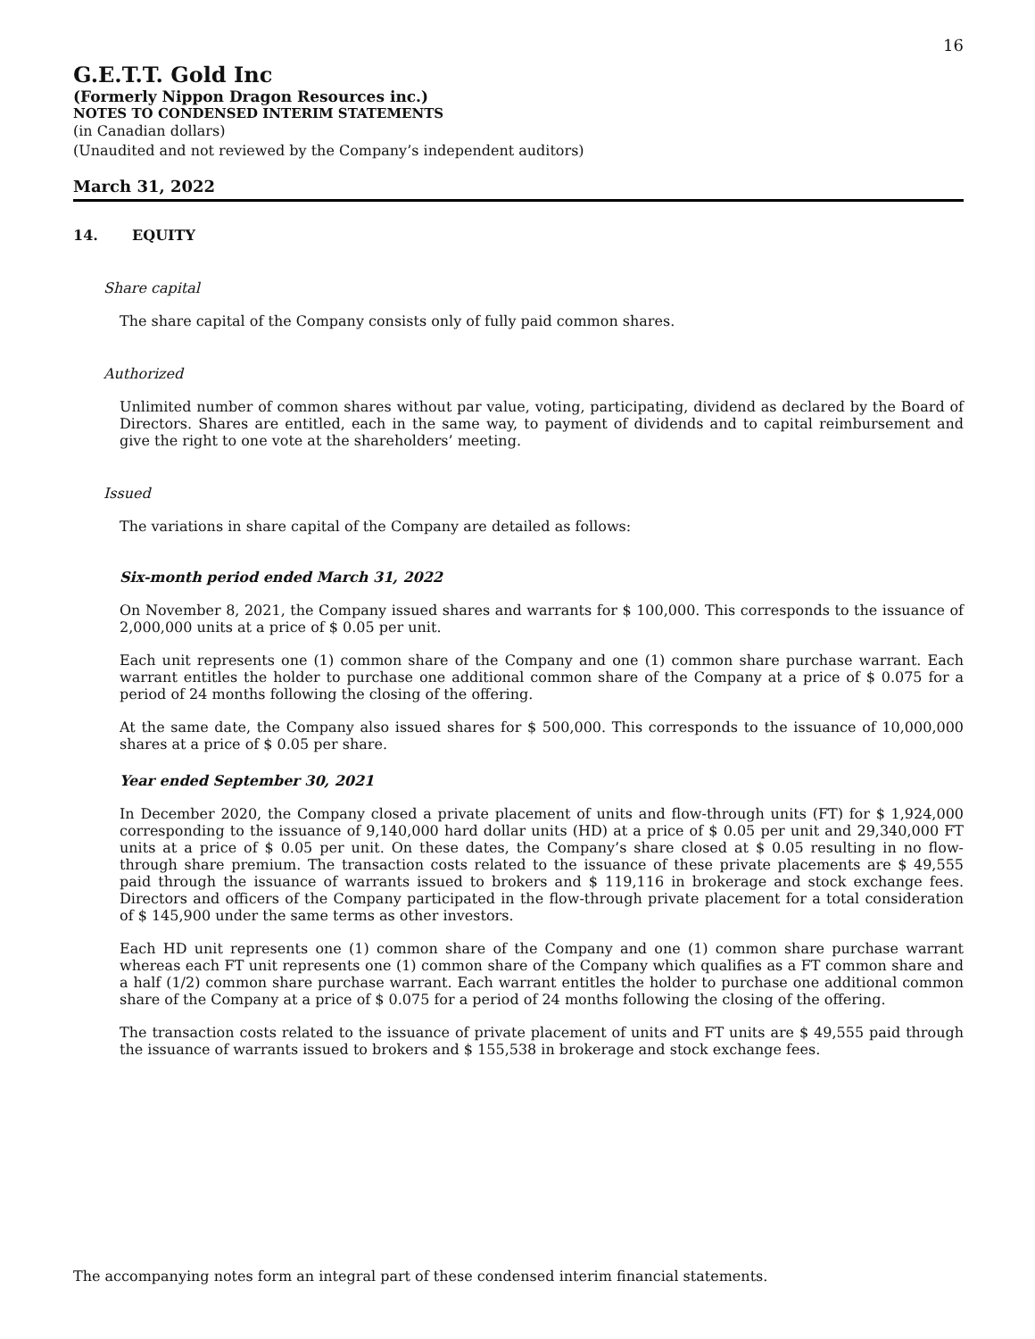16
G.E.T.T. Gold Inc
(Formerly Nippon Dragon Resources inc.)
NOTES TO CONDENSED INTERIM STATEMENTS
(in Canadian dollars)
(Unaudited and not reviewed by the Company’s independent auditors)
March 31, 2022
14. EQUITY
Share capital
The share capital of the Company consists only of fully paid common shares.
Authorized
Unlimited number of common shares without par value, voting, participating, dividend as declared by the Board of Directors. Shares are entitled, each in the same way, to payment of dividends and to capital reimbursement and give the right to one vote at the shareholders’ meeting.
Issued
The variations in share capital of the Company are detailed as follows:
Six-month period ended March 31, 2022
On November 8, 2021, the Company issued shares and warrants for $ 100,000. This corresponds to the issuance of 2,000,000 units at a price of $ 0.05 per unit.
Each unit represents one (1) common share of the Company and one (1) common share purchase warrant. Each warrant entitles the holder to purchase one additional common share of the Company at a price of $ 0.075 for a period of 24 months following the closing of the offering.
At the same date, the Company also issued shares for $ 500,000. This corresponds to the issuance of 10,000,000 shares at a price of $ 0.05 per share.
Year ended September 30, 2021
In December 2020, the Company closed a private placement of units and flow-through units (FT) for $ 1,924,000 corresponding to the issuance of 9,140,000 hard dollar units (HD) at a price of $ 0.05 per unit and 29,340,000 FT units at a price of $ 0.05 per unit. On these dates, the Company’s share closed at $ 0.05 resulting in no flow-through share premium. The transaction costs related to the issuance of these private placements are $ 49,555 paid through the issuance of warrants issued to brokers and $ 119,116 in brokerage and stock exchange fees. Directors and officers of the Company participated in the flow-through private placement for a total consideration of $ 145,900 under the same terms as other investors.
Each HD unit represents one (1) common share of the Company and one (1) common share purchase warrant whereas each FT unit represents one (1) common share of the Company which qualifies as a FT common share and a half (1/2) common share purchase warrant. Each warrant entitles the holder to purchase one additional common share of the Company at a price of $ 0.075 for a period of 24 months following the closing of the offering.
The transaction costs related to the issuance of private placement of units and FT units are $ 49,555 paid through the issuance of warrants issued to brokers and $ 155,538 in brokerage and stock exchange fees.
The accompanying notes form an integral part of these condensed interim financial statements.